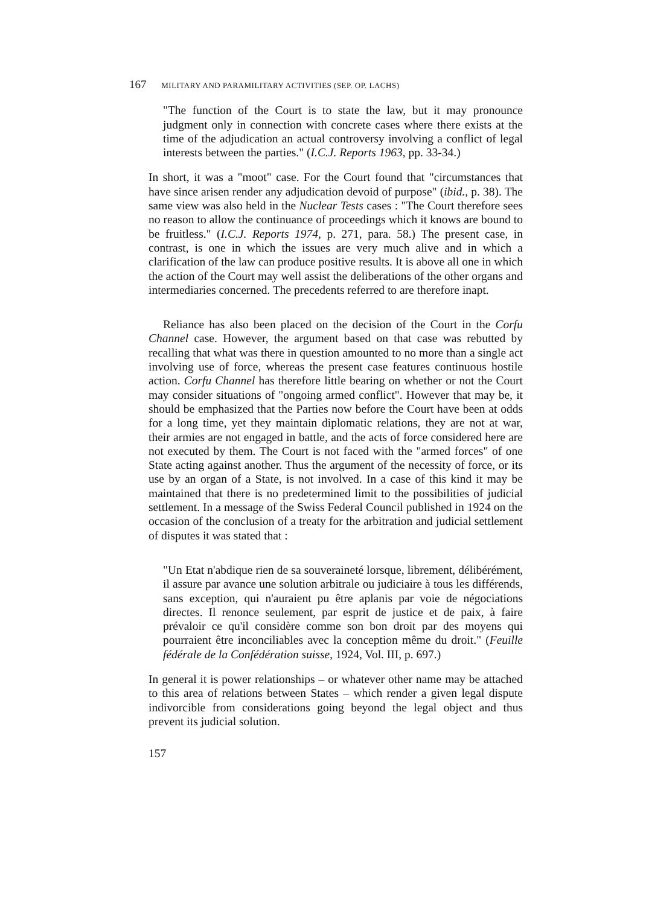167 MILITARY AND PARAMILITARY ACTIVITIES (SEP. OP. LACHS)
"The function of the Court is to state the law, but it may pronounce judgment only in connection with concrete cases where there exists at the time of the adjudication an actual controversy involving a conflict of legal interests between the parties." (I.C.J. Reports 1963, pp. 33-34.)
In short, it was a "moot" case. For the Court found that "circumstances that have since arisen render any adjudication devoid of purpose" (ibid., p. 38). The same view was also held in the Nuclear Tests cases : "The Court therefore sees no reason to allow the continuance of proceedings which it knows are bound to be fruitless." (I.C.J. Reports 1974, p. 271, para. 58.) The present case, in contrast, is one in which the issues are very much alive and in which a clarification of the law can produce positive results. It is above all one in which the action of the Court may well assist the deliberations of the other organs and intermediaries concerned. The precedents referred to are therefore inapt.
Reliance has also been placed on the decision of the Court in the Corfu Channel case. However, the argument based on that case was rebutted by recalling that what was there in question amounted to no more than a single act involving use of force, whereas the present case features continuous hostile action. Corfu Channel has therefore little bearing on whether or not the Court may consider situations of "ongoing armed conflict". However that may be, it should be emphasized that the Parties now before the Court have been at odds for a long time, yet they maintain diplomatic relations, they are not at war, their armies are not engaged in battle, and the acts of force considered here are not executed by them. The Court is not faced with the "armed forces" of one State acting against another. Thus the argument of the necessity of force, or its use by an organ of a State, is not involved. In a case of this kind it may be maintained that there is no predetermined limit to the possibilities of judicial settlement. In a message of the Swiss Federal Council published in 1924 on the occasion of the conclusion of a treaty for the arbitration and judicial settlement of disputes it was stated that :
"Un Etat n'abdique rien de sa souveraineté lorsque, librement, délibérément, il assure par avance une solution arbitrale ou judiciaire à tous les différends, sans exception, qui n'auraient pu être aplanis par voie de négociations directes. Il renonce seulement, par esprit de justice et de paix, à faire prévaloir ce qu'il considère comme son bon droit par des moyens qui pourraient être inconciliables avec la conception même du droit." (Feuille fédérale de la Confédération suisse, 1924, Vol. III, p. 697.)
In general it is power relationships – or whatever other name may be attached to this area of relations between States – which render a given legal dispute indivorcible from considerations going beyond the legal object and thus prevent its judicial solution.
157